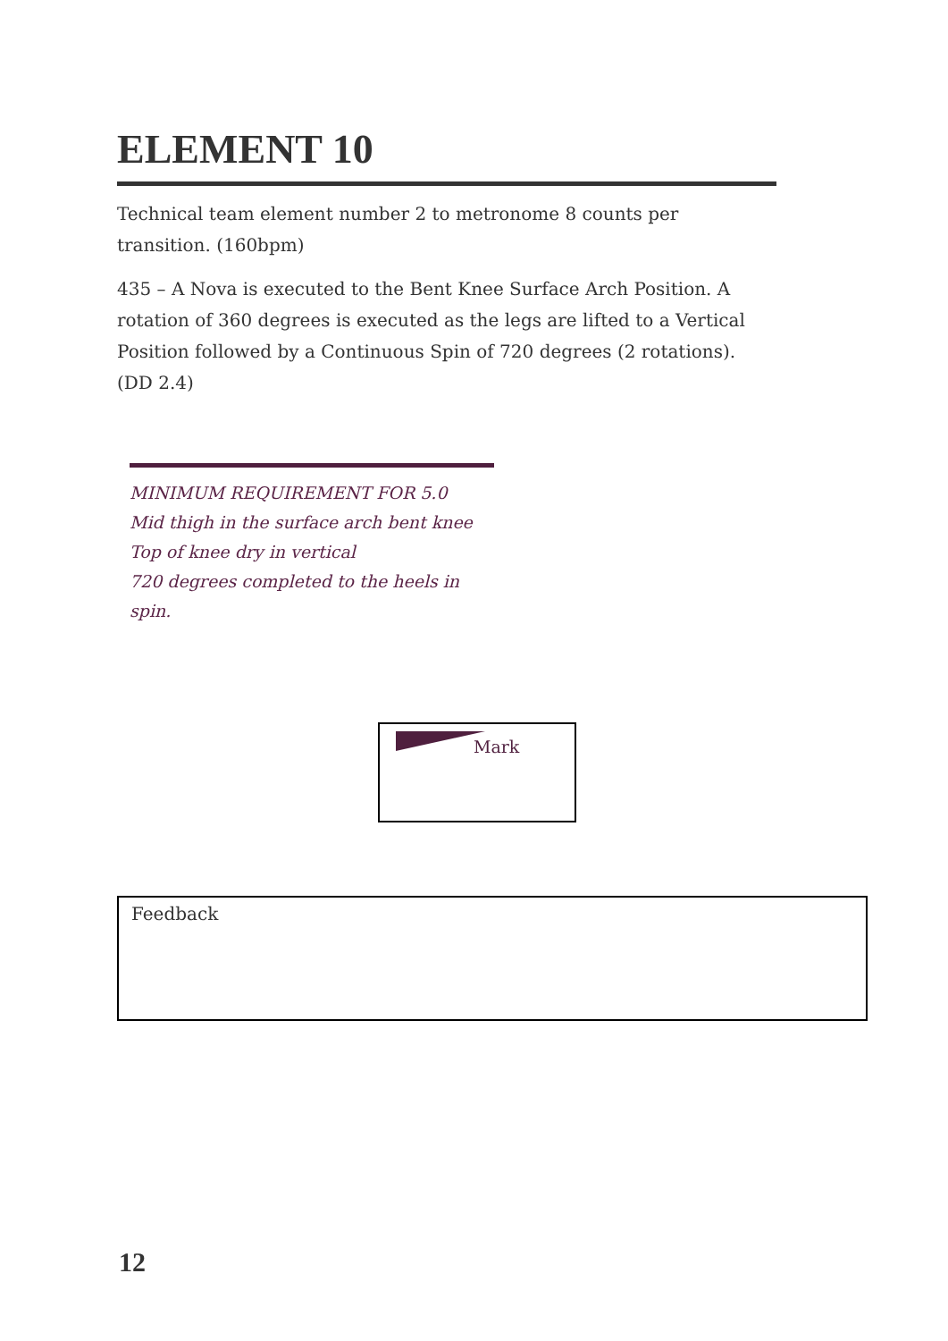ELEMENT 10
Technical team element number 2 to metronome 8 counts per transition. (160bpm)
435 – A Nova is executed to the Bent Knee Surface Arch Position. A rotation of 360 degrees is executed as the legs are lifted to a Vertical Position followed by a Continuous Spin of 720 degrees (2 rotations). (DD 2.4)
MINIMUM REQUIREMENT FOR 5.0
Mid thigh in the surface arch bent knee
Top of knee dry in vertical
720 degrees completed to the heels in spin.
Mark
Feedback
12